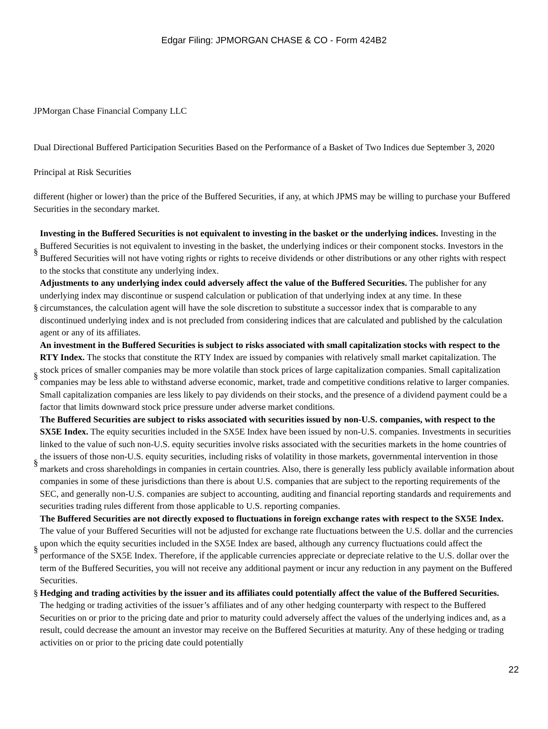Edgar Filing: JPMORGAN CHASE & CO - Form 424B2
JPMorgan Chase Financial Company LLC
Dual Directional Buffered Participation Securities Based on the Performance of a Basket of Two Indices due September 3, 2020
Principal at Risk Securities
different (higher or lower) than the price of the Buffered Securities, if any, at which JPMS may be willing to purchase your Buffered Securities in the secondary market.
§ Investing in the Buffered Securities is not equivalent to investing in the basket or the underlying indices. Investing in the Buffered Securities is not equivalent to investing in the basket, the underlying indices or their component stocks. Investors in the Buffered Securities will not have voting rights or rights to receive dividends or other distributions or any other rights with respect to the stocks that constitute any underlying index.
§ Adjustments to any underlying index could adversely affect the value of the Buffered Securities. The publisher for any underlying index may discontinue or suspend calculation or publication of that underlying index at any time. In these circumstances, the calculation agent will have the sole discretion to substitute a successor index that is comparable to any discontinued underlying index and is not precluded from considering indices that are calculated and published by the calculation agent or any of its affiliates.
§ An investment in the Buffered Securities is subject to risks associated with small capitalization stocks with respect to the RTY Index. The stocks that constitute the RTY Index are issued by companies with relatively small market capitalization. The stock prices of smaller companies may be more volatile than stock prices of large capitalization companies. Small capitalization companies may be less able to withstand adverse economic, market, trade and competitive conditions relative to larger companies. Small capitalization companies are less likely to pay dividends on their stocks, and the presence of a dividend payment could be a factor that limits downward stock price pressure under adverse market conditions.
§ The Buffered Securities are subject to risks associated with securities issued by non-U.S. companies, with respect to the SX5E Index. The equity securities included in the SX5E Index have been issued by non-U.S. companies. Investments in securities linked to the value of such non-U.S. equity securities involve risks associated with the securities markets in the home countries of the issuers of those non-U.S. equity securities, including risks of volatility in those markets, governmental intervention in those markets and cross shareholdings in companies in certain countries. Also, there is generally less publicly available information about companies in some of these jurisdictions than there is about U.S. companies that are subject to the reporting requirements of the SEC, and generally non-U.S. companies are subject to accounting, auditing and financial reporting standards and requirements and securities trading rules different from those applicable to U.S. reporting companies.
§ The Buffered Securities are not directly exposed to fluctuations in foreign exchange rates with respect to the SX5E Index. The value of your Buffered Securities will not be adjusted for exchange rate fluctuations between the U.S. dollar and the currencies upon which the equity securities included in the SX5E Index are based, although any currency fluctuations could affect the performance of the SX5E Index. Therefore, if the applicable currencies appreciate or depreciate relative to the U.S. dollar over the term of the Buffered Securities, you will not receive any additional payment or incur any reduction in any payment on the Buffered Securities.
§ Hedging and trading activities by the issuer and its affiliates could potentially affect the value of the Buffered Securities. The hedging or trading activities of the issuer’s affiliates and of any other hedging counterparty with respect to the Buffered Securities on or prior to the pricing date and prior to maturity could adversely affect the values of the underlying indices and, as a result, could decrease the amount an investor may receive on the Buffered Securities at maturity. Any of these hedging or trading activities on or prior to the pricing date could potentially
22